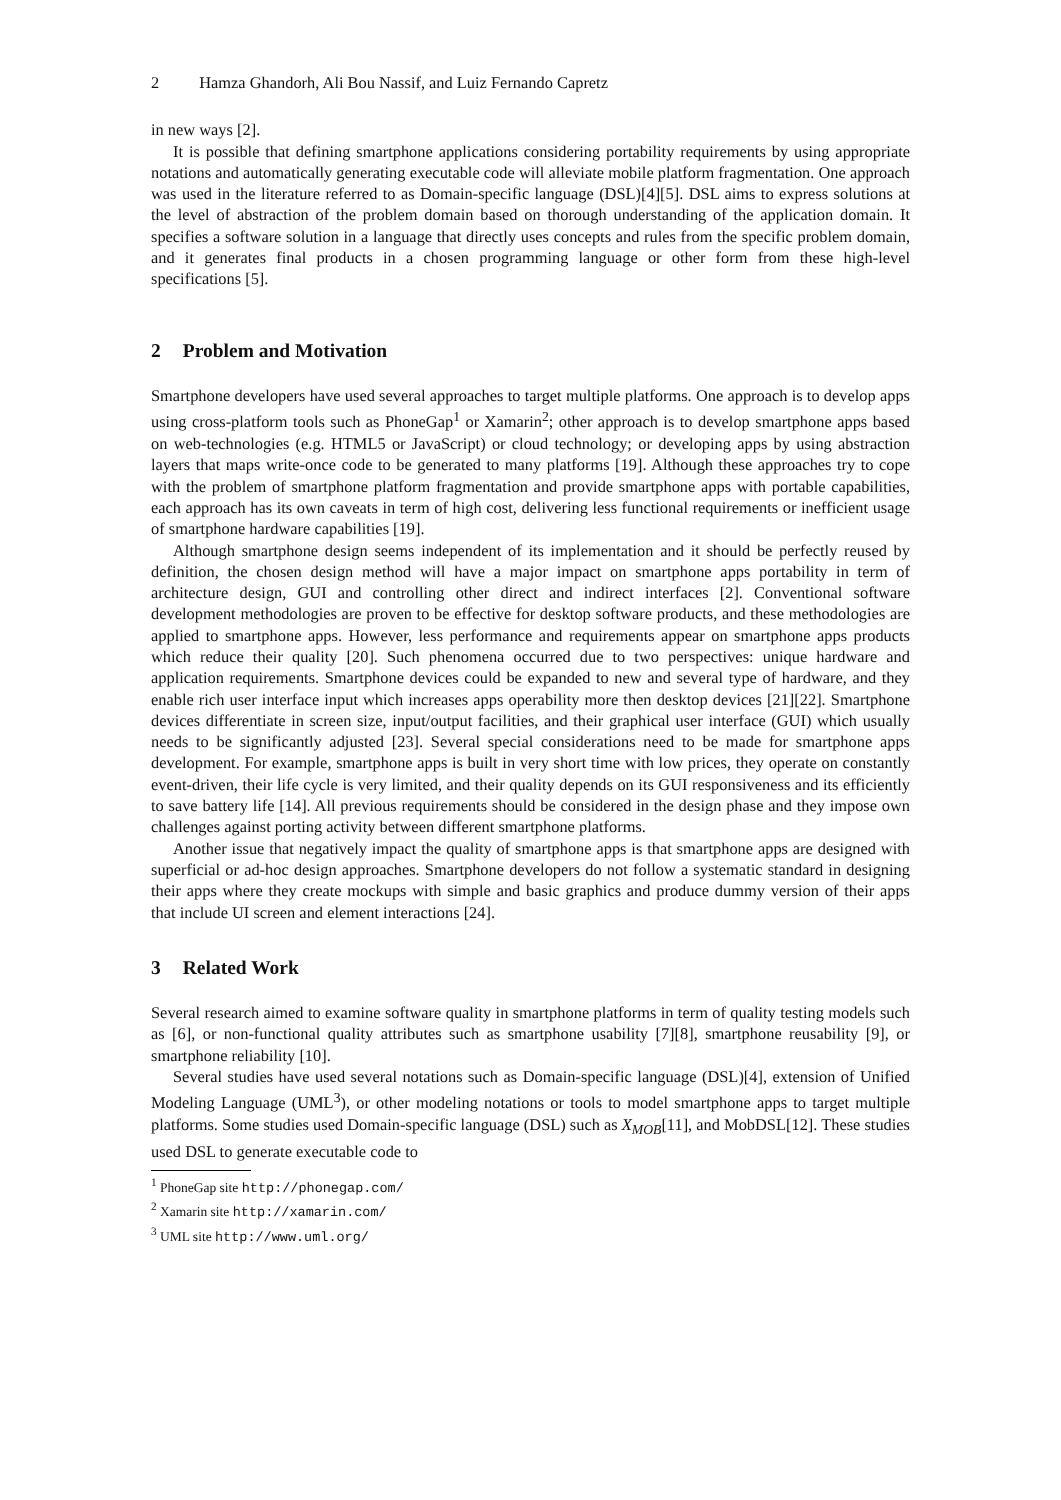2 Hamza Ghandorh, Ali Bou Nassif, and Luiz Fernando Capretz
in new ways [2].
It is possible that defining smartphone applications considering portability requirements by using appropriate notations and automatically generating executable code will alleviate mobile platform fragmentation. One approach was used in the literature referred to as Domain-specific language (DSL)[4][5]. DSL aims to express solutions at the level of abstraction of the problem domain based on thorough understanding of the application domain. It specifies a software solution in a language that directly uses concepts and rules from the specific problem domain, and it generates final products in a chosen programming language or other form from these high-level specifications [5].
2 Problem and Motivation
Smartphone developers have used several approaches to target multiple platforms. One approach is to develop apps using cross-platform tools such as PhoneGap<sup>1</sup> or Xamarin<sup>2</sup>; other approach is to develop smartphone apps based on web-technologies (e.g. HTML5 or JavaScript) or cloud technology; or developing apps by using abstraction layers that maps write-once code to be generated to many platforms [19]. Although these approaches try to cope with the problem of smartphone platform fragmentation and provide smartphone apps with portable capabilities, each approach has its own caveats in term of high cost, delivering less functional requirements or inefficient usage of smartphone hardware capabilities [19].
Although smartphone design seems independent of its implementation and it should be perfectly reused by definition, the chosen design method will have a major impact on smartphone apps portability in term of architecture design, GUI and controlling other direct and indirect interfaces [2]. Conventional software development methodologies are proven to be effective for desktop software products, and these methodologies are applied to smartphone apps. However, less performance and requirements appear on smartphone apps products which reduce their quality [20]. Such phenomena occurred due to two perspectives: unique hardware and application requirements. Smartphone devices could be expanded to new and several type of hardware, and they enable rich user interface input which increases apps operability more then desktop devices [21][22]. Smartphone devices differentiate in screen size, input/output facilities, and their graphical user interface (GUI) which usually needs to be significantly adjusted [23]. Several special considerations need to be made for smartphone apps development. For example, smartphone apps is built in very short time with low prices, they operate on constantly event-driven, their life cycle is very limited, and their quality depends on its GUI responsiveness and its efficiently to save battery life [14]. All previous requirements should be considered in the design phase and they impose own challenges against porting activity between different smartphone platforms.
Another issue that negatively impact the quality of smartphone apps is that smartphone apps are designed with superficial or ad-hoc design approaches. Smartphone developers do not follow a systematic standard in designing their apps where they create mockups with simple and basic graphics and produce dummy version of their apps that include UI screen and element interactions [24].
3 Related Work
Several research aimed to examine software quality in smartphone platforms in term of quality testing models such as [6], or non-functional quality attributes such as smartphone usability [7][8], smartphone reusability [9], or smartphone reliability [10].
Several studies have used several notations such as Domain-specific language (DSL)[4], extension of Unified Modeling Language (UML<sup>3</sup>), or other modeling notations or tools to model smartphone apps to target multiple platforms. Some studies used Domain-specific language (DSL) such as X<sub>MOB</sub>[11], and MobDSL[12]. These studies used DSL to generate executable code to
<sup>1</sup> PhoneGap site http://phonegap.com/
<sup>2</sup> Xamarin site http://xamarin.com/
<sup>3</sup> UML site http://www.uml.org/